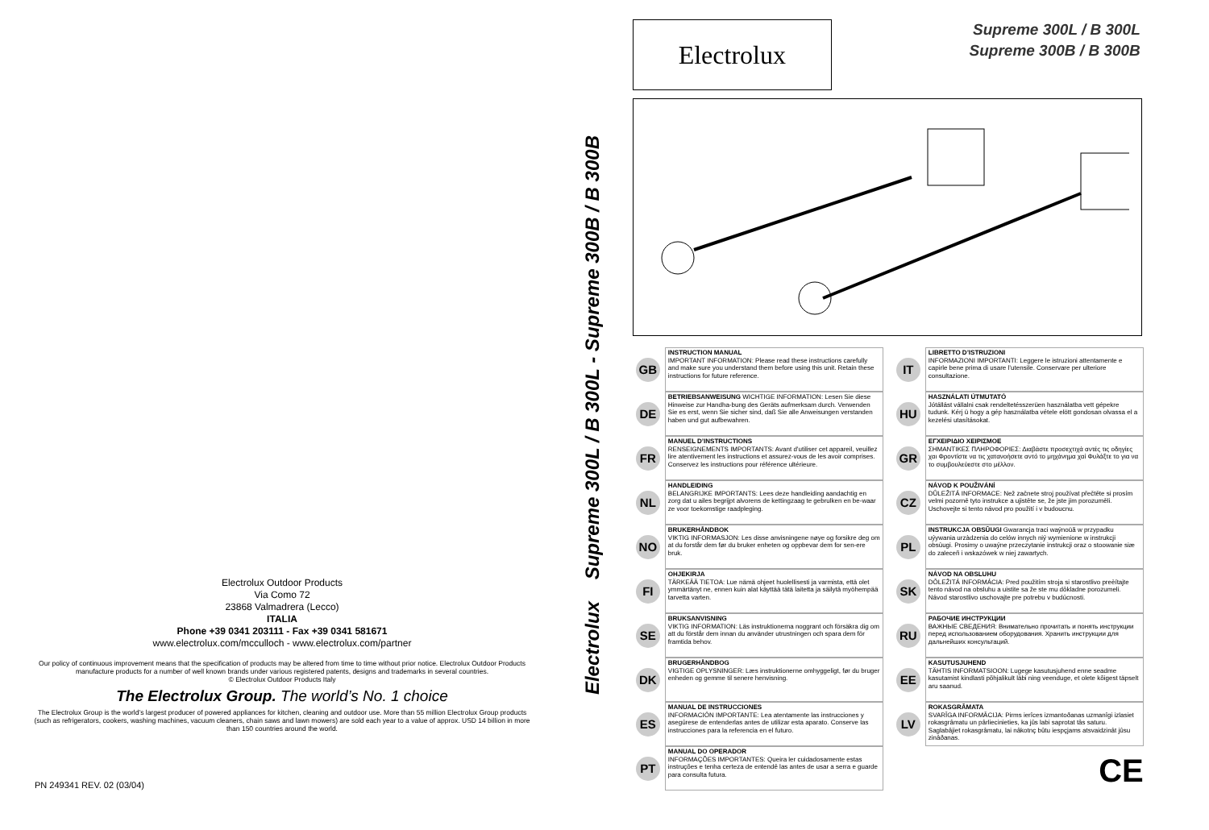Electrolux Outdoor Products
Via Como 72
23868 Valmadrera (Lecco)
ITALIA
Phone +39 0341 203111 - Fax +39 0341 581671
www.electrolux.com/mcculloch - www.electrolux.com/partner
Our policy of continuous improvement means that the specification of products may be altered from time to time without prior notice. Electrolux Outdoor Products manufacture products for a number of well known brands under various registered patents, designs and trademarks in several countries.
© Electrolux Outdoor Products Italy
The Electrolux Group. The world’s No. 1 choice
The Electrolux Group is the world’s largest producer of powered appliances for kitchen, cleaning and outdoor use. More than 55 million Electrolux Group products (such as refrigerators, cookers, washing machines, vacuum cleaners, chain saws and lawn mowers) are sold each year to a value of approx. USD 14 billion in more than 150 countries around the world.
PN 249341 REV. 02 (03/04)
Electrolux Supreme 300L / B 300L - Supreme 300B / B 300B
Electrolux
Supreme 300L / B 300L
Supreme 300B / B 300B
GB
INSTRUCTION MANUAL
IMPORTANT INFORMATION: Please read these instructions carefully and make sure you understand them before using this unit. Retain these instructions for future reference.
DE
BETRIEBSANWEISUNG WICHTIGE INFORMATION: Lesen Sie diese Hinweise zur Handha-bung des Geräts aufmerksam durch. Verwenden Sie es erst, wenn Sie sicher sind, daß Sie alle Anweisungen verstanden haben und gut aufbewahren.
FR
MANUEL D’INSTRUCTIONS
RENSEIGNEMENTS IMPORTANTS: Avant d’utiliser cet appareil, veuillez lire atentivement les instructions et assurez-vous de les avoir comprises. Conservez les instructions pour référence ultérieure.
NL
HANDLEIDING
BELANGRIJKE IMPORTANTS: Lees deze handleiding aandachtig en zorg dat u ailes begrijpt alvorens de kettingzaag te gebrulken en be-waar ze voor toekomstige raadpleging.
NO
BRUKERHÅNDBOK
VIKTIG INFORMASJON: Les disse anvisningene nøye og forsikre deg om at du forstår dem før du bruker enheten og oppbevar dem for sen-ere bruk.
FI
OHJEKIRJA
TÄRKEÄÄ TIETOA: Lue nämä ohjeet huolellisesti ja varmista, että olet ymmärtänyt ne, ennen kuin alat käyttää tätä laitetta ja säilytä myöhempää tarvetta varten.
SE
BRUKSANVISNING
VIKTIG INFORMATION: Läs instruktionerna noggrant och försäkra dig om att du förstår dem innan du använder utrustningen och spara dem för framtida behov.
DK
BRUGERHÅNDBOG
VIGTIGE OPLYSNINGER: Læs instruktionerne omhyggeligt, før du bruger enheden og gemme til senere henvisning.
ES
MANUAL DE INSTRUCCIONES
INFORMACIÓN IMPORTANTE: Lea atentamente las instrucciones y asegúrese de entenderlas antes de utilizar esta aparato. Conserve las instrucciones para la referencia en el futuro.
PT
MANUAL DO OPERADOR
INFORMAÇÕES IMPORTANTES: Queira ler cuidadosamente estas instruções e tenha certeza de entendê las antes de usar a serra e guarde para consulta futura.
IT
LIBRETTO D’ISTRUZIONI
INFORMAZIONI IMPORTANTI: Leggere le istruzioni attentamente e capirle bene prima di usare l’utensile. Conservare per ulteriore consultazione.
HU
HASZNÁLATI ÚTMUTATÓ
Jótállást vállalni csak rendeltetésszerüen használatba vett gépekre tudunk. Kérj ü hogy a gép használatba vétele elött gondosan olvassa el a kezelési utasításokat.
GR
ΕΓΧΕΙΡΙΔΙΟ ΧΕΙΡΙΣΜΟΕ
ΣΗΜΑΝΤΙΚΕΣ ΠΛΗΡΟΦΟΡΙΕΣ: Διαβάστε προσεχτιχά αντές τις οδηγίες χαι Φροντίστε να τις χατανοήσετε αντό το μηχάνημα χαί Φυλάξτε το για να το συμβουλεύεστε στο μέλλον.
CZ
NÁVOD K POUŽIVÁNÍ
DŮLEŽITÁ INFORMACE: Než začnete stroj používat přečtěte si prosím velmi pozorně tyto instrukce a ujistěte se, že jste jim porozuměli. Uschovejte si tento návod pro použití i v budoucnu.
PL
INSTRUKCJA OBSŪUGI Gwarancja traci waýnoūă w przypadku uýywania urzàdzenia do celów innych niý wymienione w instrukcji obsùugi. Prosimy o uwaýne przeczytanie instrukcji oraz o stoowanie siæ do zaleceñ i wskazówek w niej zawartych.
SK
NÁVOD NA OBSLUHU
DÔLEŽITÁ INFORMÁCIA: Pred použitím stroja si starostlivo preèítajte tento návod na obsluhu a uistite sa že ste mu dôkladne porozumeli. Návod starostlivo uschovajte pre potrebu v budúcnosti.
RU
РАБОЧИЕ ИНСТРУКЦИИ
ВАЖНЫЕ СВЕДЕНИЯ: Внимательно прочитать и понять инструкции перед использованием оборудования. Хранить инструкции для дальнейших консультаций.
EE
KASUTUSJUHEND
TÄHTIS INFORMATSIOON: Lugege kasutusjuhend enne seadme kasutamist kindlasti põhjalikult läbi ning veenduge, et olete kõigest täpselt aru saanud.
LV
ROKASGRĀMATA
SVARĪGA INFORMĀCIJA: Pirms ierîces izmantoðanas uzmanîgi izlasiet rokasgrâmatu un pârliecinieties, ka jûs labi saprotat tâs saturu. Saglabâjiet rokasgrâmatu, lai nâkotnç bûtu iespçjams atsvaidzinât jûsu zinâðanas.
CE